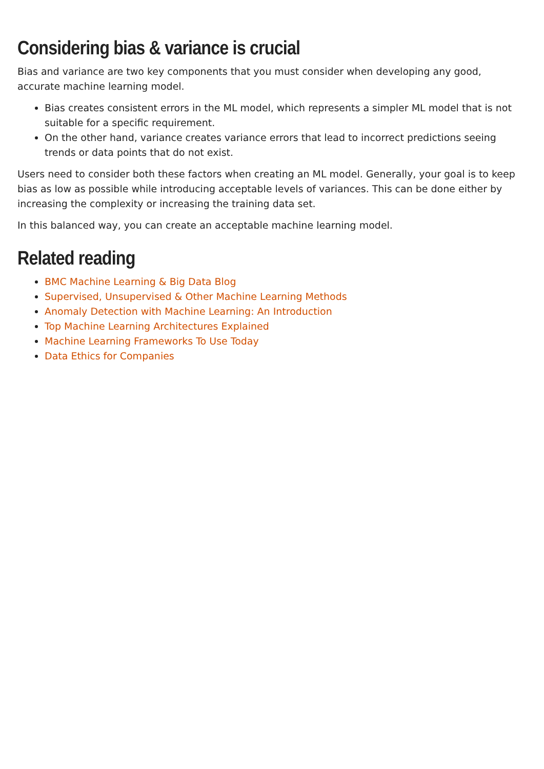Considering bias & variance is crucial
Bias and variance are two key components that you must consider when developing any good, accurate machine learning model.
Bias creates consistent errors in the ML model, which represents a simpler ML model that is not suitable for a specific requirement.
On the other hand, variance creates variance errors that lead to incorrect predictions seeing trends or data points that do not exist.
Users need to consider both these factors when creating an ML model. Generally, your goal is to keep bias as low as possible while introducing acceptable levels of variances. This can be done either by increasing the complexity or increasing the training data set.
In this balanced way, you can create an acceptable machine learning model.
Related reading
BMC Machine Learning & Big Data Blog
Supervised, Unsupervised & Other Machine Learning Methods
Anomaly Detection with Machine Learning: An Introduction
Top Machine Learning Architectures Explained
Machine Learning Frameworks To Use Today
Data Ethics for Companies